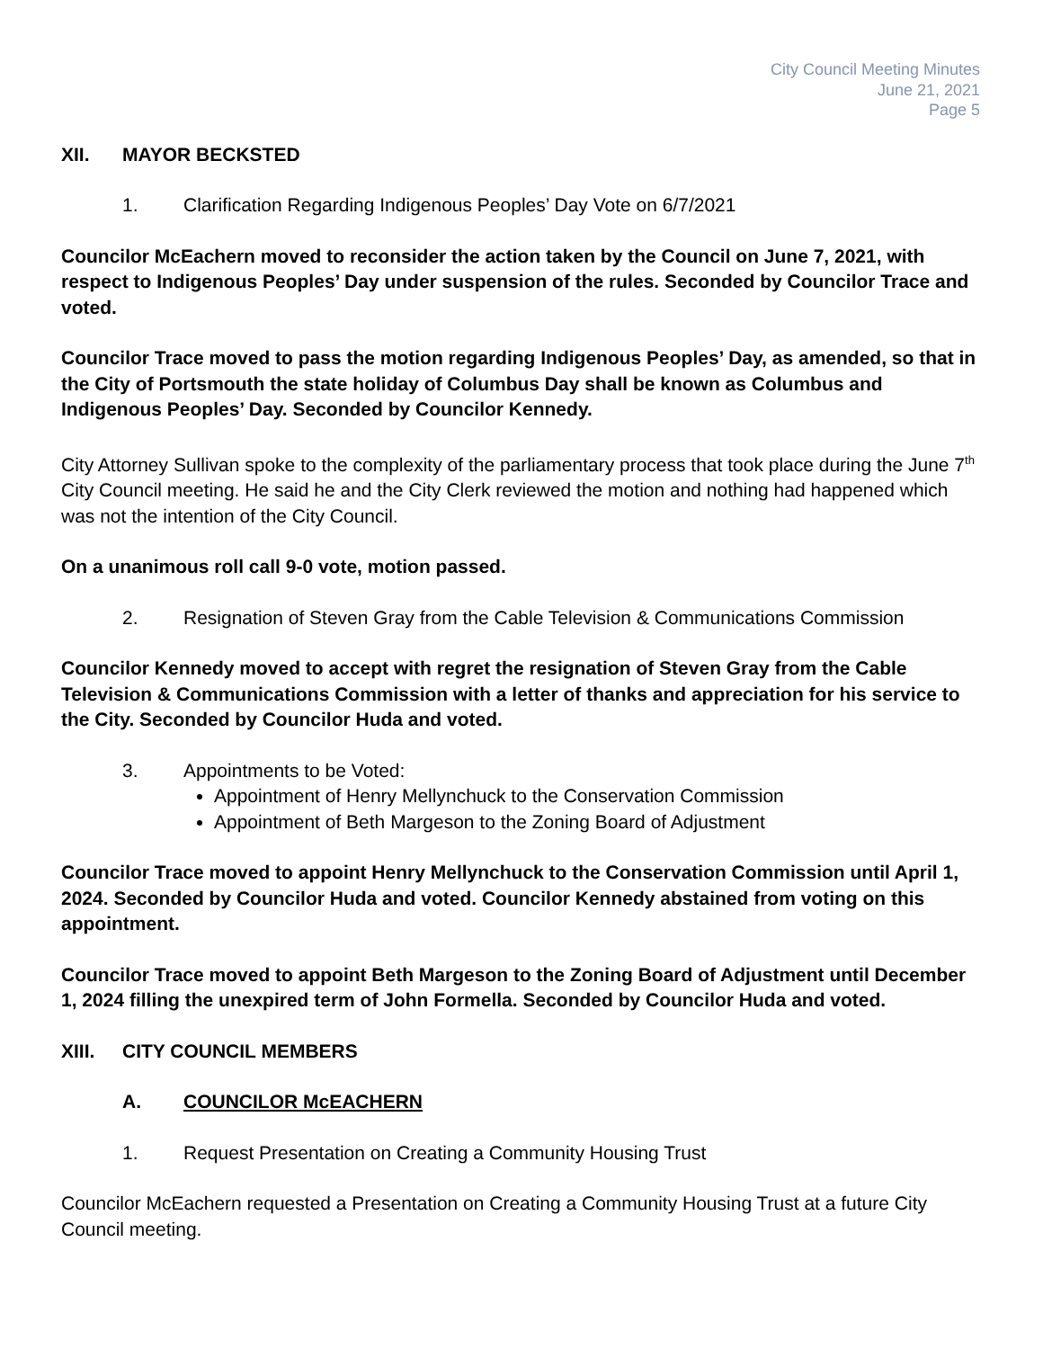City Council Meeting Minutes
June 21, 2021
Page 5
XII. MAYOR BECKSTED
1. Clarification Regarding Indigenous Peoples’ Day Vote on 6/7/2021
Councilor McEachern moved to reconsider the action taken by the Council on June 7, 2021, with respect to Indigenous Peoples’ Day under suspension of the rules. Seconded by Councilor Trace and voted.
Councilor Trace moved to pass the motion regarding Indigenous Peoples’ Day, as amended, so that in the City of Portsmouth the state holiday of Columbus Day shall be known as Columbus and Indigenous Peoples’ Day. Seconded by Councilor Kennedy.
City Attorney Sullivan spoke to the complexity of the parliamentary process that took place during the June 7<sup>th</sup> City Council meeting. He said he and the City Clerk reviewed the motion and nothing had happened which was not the intention of the City Council.
On a unanimous roll call 9-0 vote, motion passed.
2. Resignation of Steven Gray from the Cable Television & Communications Commission
Councilor Kennedy moved to accept with regret the resignation of Steven Gray from the Cable Television & Communications Commission with a letter of thanks and appreciation for his service to the City. Seconded by Councilor Huda and voted.
3. Appointments to be Voted:
Appointment of Henry Mellynchuck to the Conservation Commission
Appointment of Beth Margeson to the Zoning Board of Adjustment
Councilor Trace moved to appoint Henry Mellynchuck to the Conservation Commission until April 1, 2024. Seconded by Councilor Huda and voted. Councilor Kennedy abstained from voting on this appointment.
Councilor Trace moved to appoint Beth Margeson to the Zoning Board of Adjustment until December 1, 2024 filling the unexpired term of John Formella. Seconded by Councilor Huda and voted.
XIII. CITY COUNCIL MEMBERS
A. COUNCILOR McEACHERN
1. Request Presentation on Creating a Community Housing Trust
Councilor McEachern requested a Presentation on Creating a Community Housing Trust at a future City Council meeting.